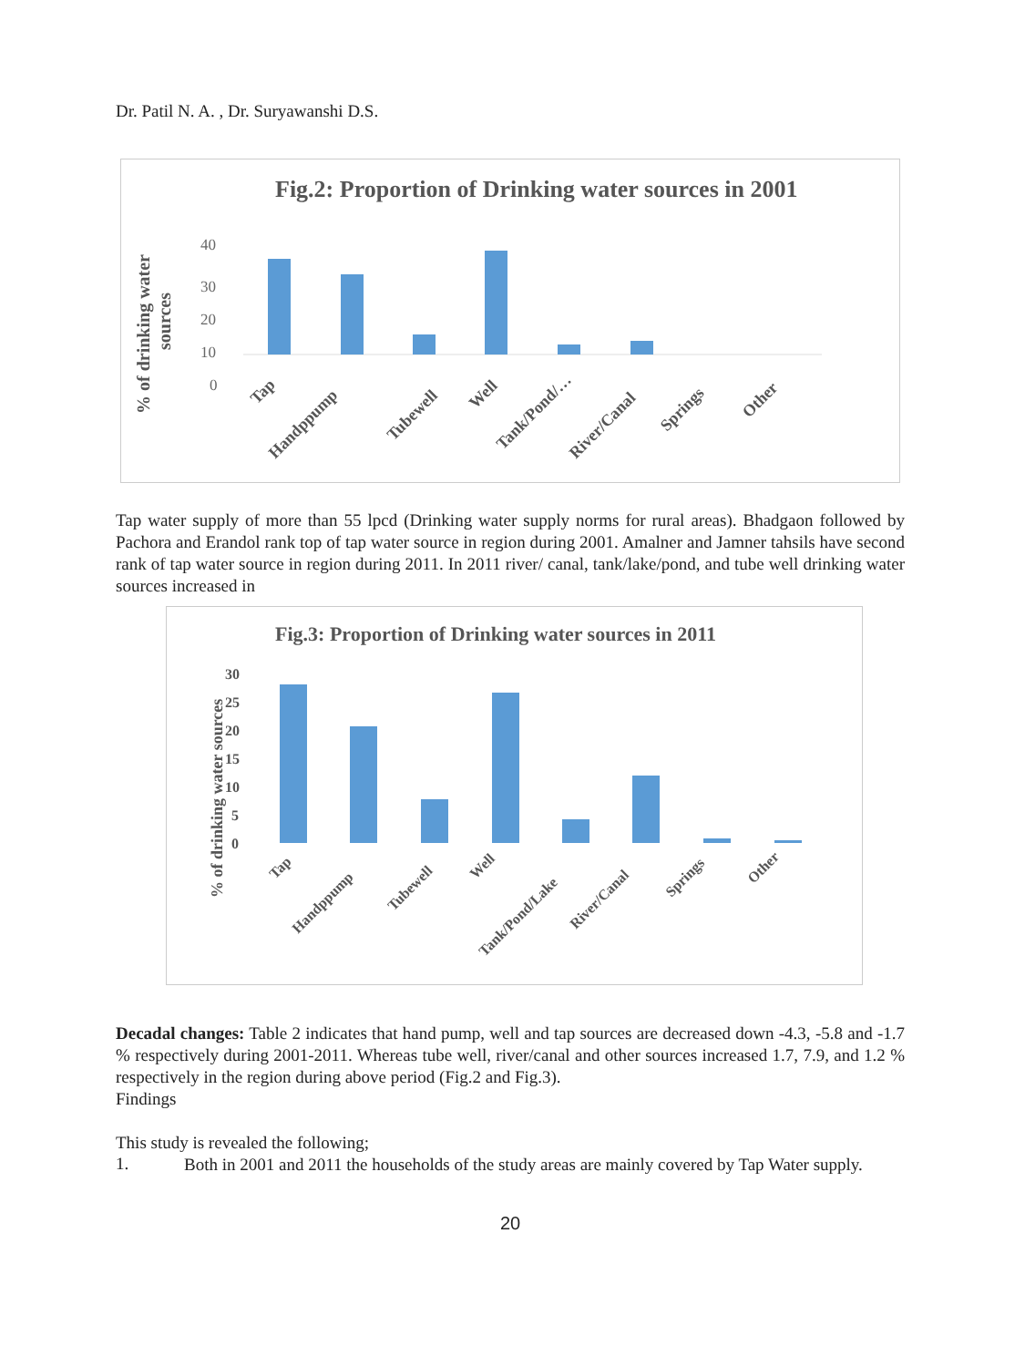Dr. Patil N. A. , Dr. Suryawanshi D.S.
Fig.2: Proportion of Drinking water sources in 2001
% of drinking water
sources
40
30
20
10
.
0
Tap
Handppump
Tubewell
Well
Tank/Pond/…
River/Canal
Springs
Other
Tap water supply of more than 55 lpcd (Drinking water supply norms for rural areas). Bhadgaon followed by Pachora and Erandol rank top of tap water source in region during 2001. Amalner and Jamner tahsils have second rank of tap water source in region during 2011. In 2011 river/ canal, tank/lake/pond, and tube well drinking water sources increased in
Fig.3: Proportion of Drinking water sources in 2011
% of drinking water sources
30
25
20
15
10
5
0
Tap
Handppump
Tubewell
Well
Tank/Pond/Lake
River/Canal
Springs
Other
Decadal changes: Table 2 indicates that hand pump, well and tap sources are decreased down -4.3, -5.8 and -1.7 % respectively during 2001-2011. Whereas tube well, river/canal and other sources increased 1.7, 7.9, and 1.2 % respectively in the region during above period (Fig.2 and Fig.3).
Findings
This study is revealed the following;
1.
Both in 2001 and 2011 the households of the study areas are mainly covered by Tap Water supply.
20